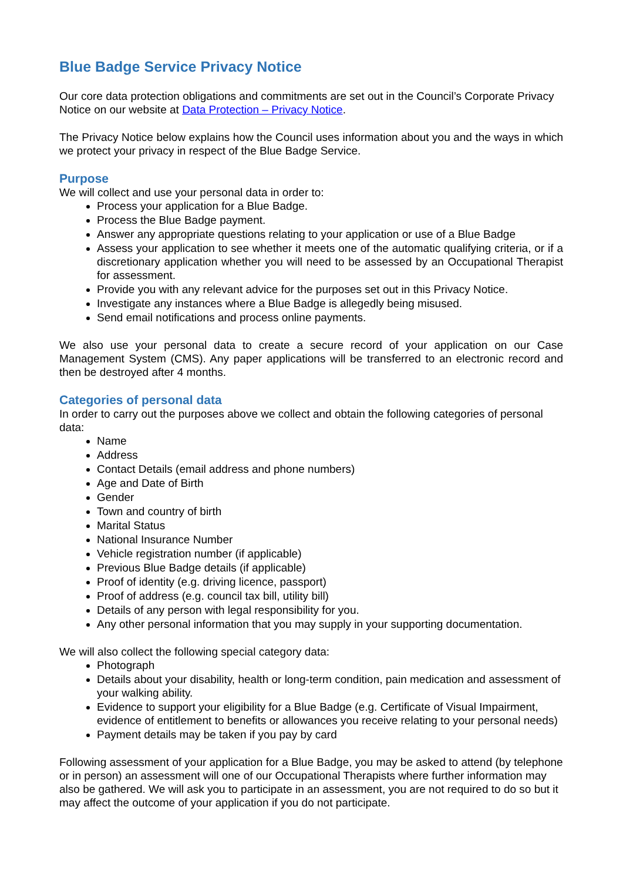Blue Badge Service Privacy Notice
Our core data protection obligations and commitments are set out in the Council’s Corporate Privacy Notice on our website at Data Protection – Privacy Notice.
The Privacy Notice below explains how the Council uses information about you and the ways in which we protect your privacy in respect of the Blue Badge Service.
Purpose
We will collect and use your personal data in order to:
Process your application for a Blue Badge.
Process the Blue Badge payment.
Answer any appropriate questions relating to your application or use of a Blue Badge
Assess your application to see whether it meets one of the automatic qualifying criteria, or if a discretionary application whether you will need to be assessed by an Occupational Therapist for assessment.
Provide you with any relevant advice for the purposes set out in this Privacy Notice.
Investigate any instances where a Blue Badge is allegedly being misused.
Send email notifications and process online payments.
We also use your personal data to create a secure record of your application on our Case Management System (CMS). Any paper applications will be transferred to an electronic record and then be destroyed after 4 months.
Categories of personal data
In order to carry out the purposes above we collect and obtain the following categories of personal data:
Name
Address
Contact Details (email address and phone numbers)
Age and Date of Birth
Gender
Town and country of birth
Marital Status
National Insurance Number
Vehicle registration number (if applicable)
Previous Blue Badge details (if applicable)
Proof of identity (e.g. driving licence, passport)
Proof of address (e.g. council tax bill, utility bill)
Details of any person with legal responsibility for you.
Any other personal information that you may supply in your supporting documentation.
We will also collect the following special category data:
Photograph
Details about your disability, health or long-term condition, pain medication and assessment of your walking ability.
Evidence to support your eligibility for a Blue Badge (e.g. Certificate of Visual Impairment, evidence of entitlement to benefits or allowances you receive relating to your personal needs)
Payment details may be taken if you pay by card
Following assessment of your application for a Blue Badge, you may be asked to attend (by telephone or in person) an assessment will one of our Occupational Therapists where further information may also be gathered. We will ask you to participate in an assessment, you are not required to do so but it may affect the outcome of your application if you do not participate.